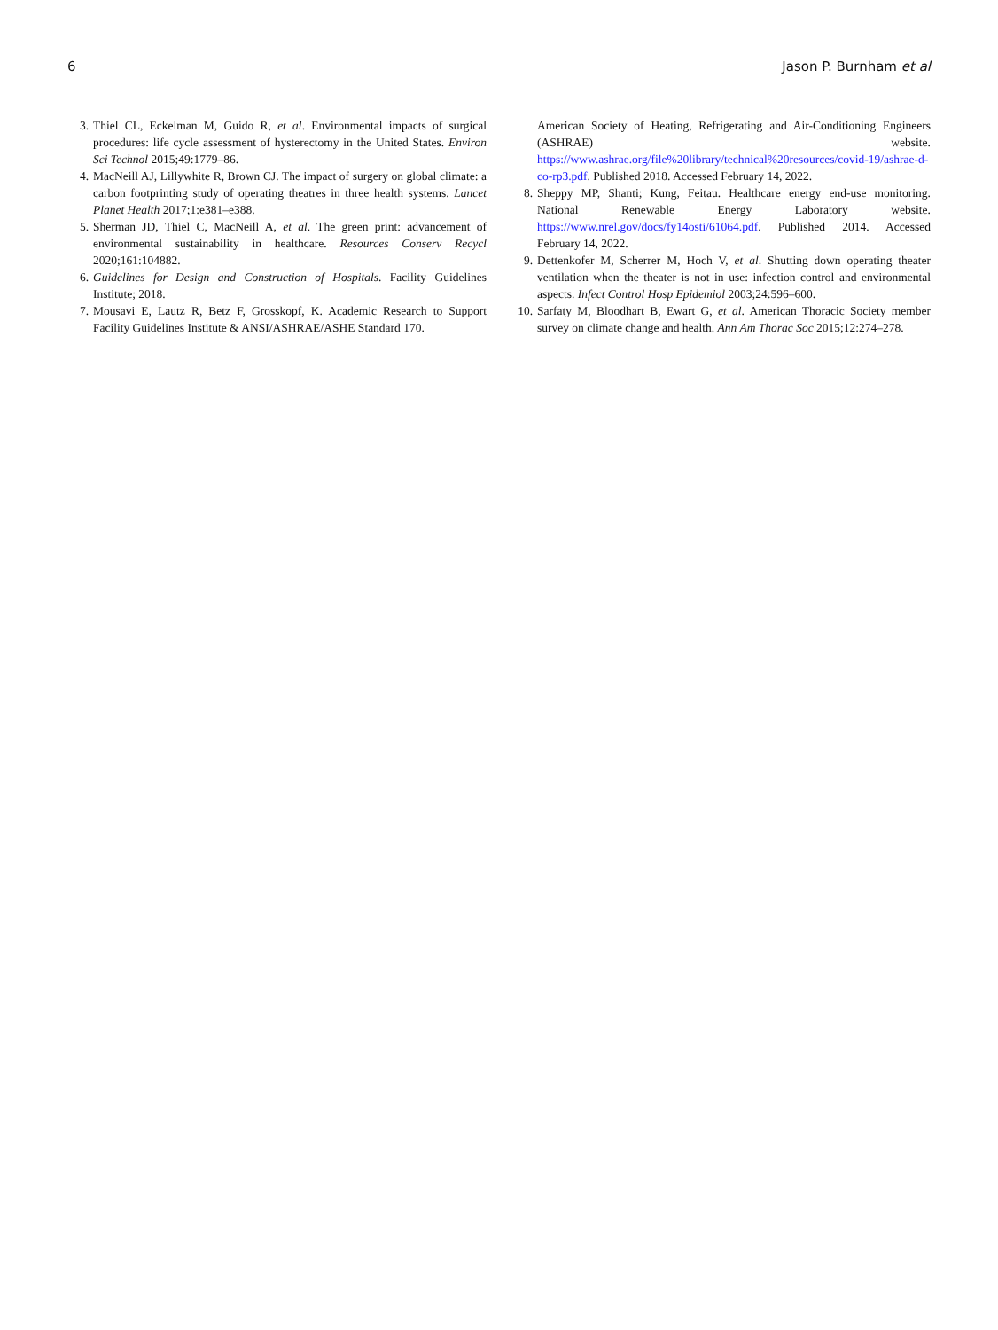6 Jason P. Burnham et al
3. Thiel CL, Eckelman M, Guido R, et al. Environmental impacts of surgical procedures: life cycle assessment of hysterectomy in the United States. Environ Sci Technol 2015;49:1779–86.
4. MacNeill AJ, Lillywhite R, Brown CJ. The impact of surgery on global climate: a carbon footprinting study of operating theatres in three health systems. Lancet Planet Health 2017;1:e381–e388.
5. Sherman JD, Thiel C, MacNeill A, et al. The green print: advancement of environmental sustainability in healthcare. Resources Conserv Recycl 2020;161:104882.
6. Guidelines for Design and Construction of Hospitals. Facility Guidelines Institute; 2018.
7. Mousavi E, Lautz R, Betz F, Grosskopf, K. Academic Research to Support Facility Guidelines Institute & ANSI/ASHRAE/ASHE Standard 170.
American Society of Heating, Refrigerating and Air-Conditioning Engineers (ASHRAE) website. https://www.ashrae.org/file%20library/technical%20resources/covid-19/ashrae-d-co-rp3.pdf. Published 2018. Accessed February 14, 2022.
8. Sheppy MP, Shanti; Kung, Feitau. Healthcare energy end-use monitoring. National Renewable Energy Laboratory website. https://www.nrel.gov/docs/fy14osti/61064.pdf. Published 2014. Accessed February 14, 2022.
9. Dettenkofer M, Scherrer M, Hoch V, et al. Shutting down operating theater ventilation when the theater is not in use: infection control and environmental aspects. Infect Control Hosp Epidemiol 2003;24:596–600.
10. Sarfaty M, Bloodhart B, Ewart G, et al. American Thoracic Society member survey on climate change and health. Ann Am Thorac Soc 2015;12:274–278.